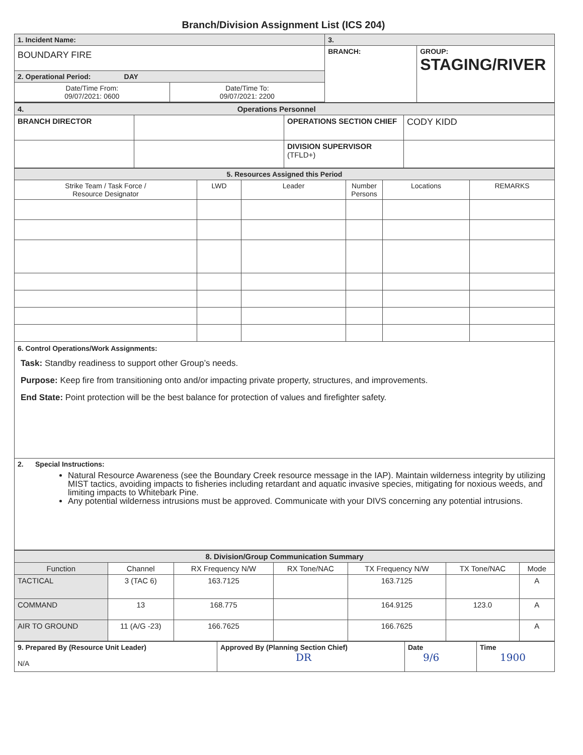Branch/Division Assignment List (ICS 204)
| 1. Incident Name: | | 3. | |
| BOUNDARY FIRE | | BRANCH: | GROUP: STAGING/RIVER |
| 2. Operational Period: DAY | | | |
| Date/Time From: 09/07/2021: 0600 | Date/Time To: 09/07/2021: 2200 | | |
| 4. Operations Personnel | | | |
| BRANCH DIRECTOR | | OPERATIONS SECTION CHIEF | CODY KIDD |
| | | DIVISION SUPERVISOR (TFLD+) | |
| 5. Resources Assigned this Period | | | | | |
| Strike Team / Task Force / Resource Designator | LWD | Leader | Number Persons | Locations | REMARKS |
| 6. Control Operations/Work Assignments: Task: Standby readiness to support other Group’s needs. Purpose: Keep fire from transitioning onto and/or impacting private property, structures, and improvements. End State: Point protection will be the best balance for protection of values and firefighter safety. | | | | | |
| 2. Special Instructions: Natural Resource Awareness (see the Boundary Creek resource message in the IAP). Maintain wilderness integrity by utilizing MIST tactics, avoiding impacts to fisheries including retardant and aquatic invasive species, mitigating for noxious weeds, and limiting impacts to Whitebark Pine. Any potential wilderness intrusions must be approved. Communicate with your DIVS concerning any potential intrusions. | | | | | |
| 8. Division/Group Communication Summary | | | | | | |
| Function | Channel | RX Frequency N/W | RX Tone/NAC | TX Frequency N/W | TX Tone/NAC | Mode |
| TACTICAL | 3 (TAC 6) | 163.7125 | | 163.7125 | | A |
| COMMAND | 13 | 168.775 | | 164.9125 | 123.0 | A |
| AIR TO GROUND | 11 (A/G -23) | 166.7625 | | 166.7625 | | A |
| 9. Prepared By (Resource Unit Leader) N/A | Approved By (Planning Section Chief) DR | Date 9/6 | Time 1900 |